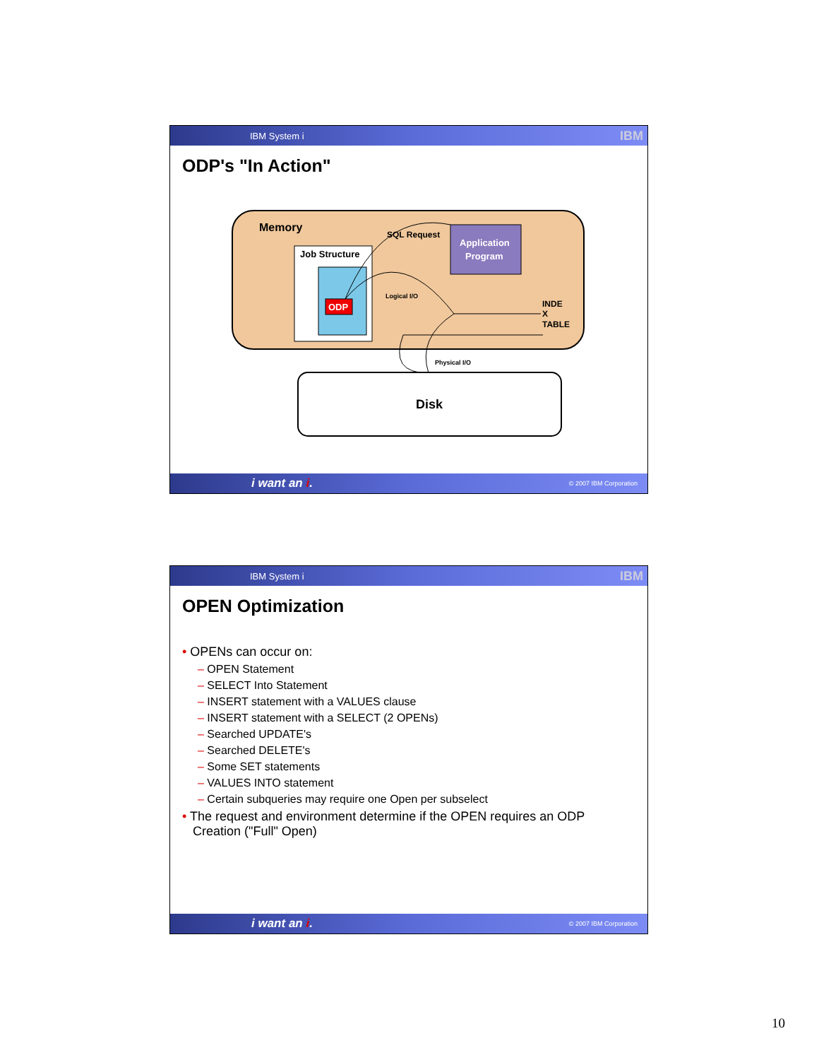IBM System i IBM
ODP's "In Action"
Memory
Job Structure
ODP
Application
Program
SQL Request
Logical I/O
INDE
X
TABLE
Physical I/O
Disk
i want an i. © 2007 IBM Corporation
IBM System i IBM
OPEN Optimization
• OPENs can occur on:
– OPEN Statement
– SELECT Into Statement
– INSERT statement with a VALUES clause
– INSERT statement with a SELECT (2 OPENs)
– Searched UPDATE's
– Searched DELETE's
– Some SET statements
– VALUES INTO statement
– Certain subqueries may require one Open per subselect
• The request and environment determine if the OPEN requires an ODP
Creation ("Full" Open)
i want an i. © 2007 IBM Corporation
10